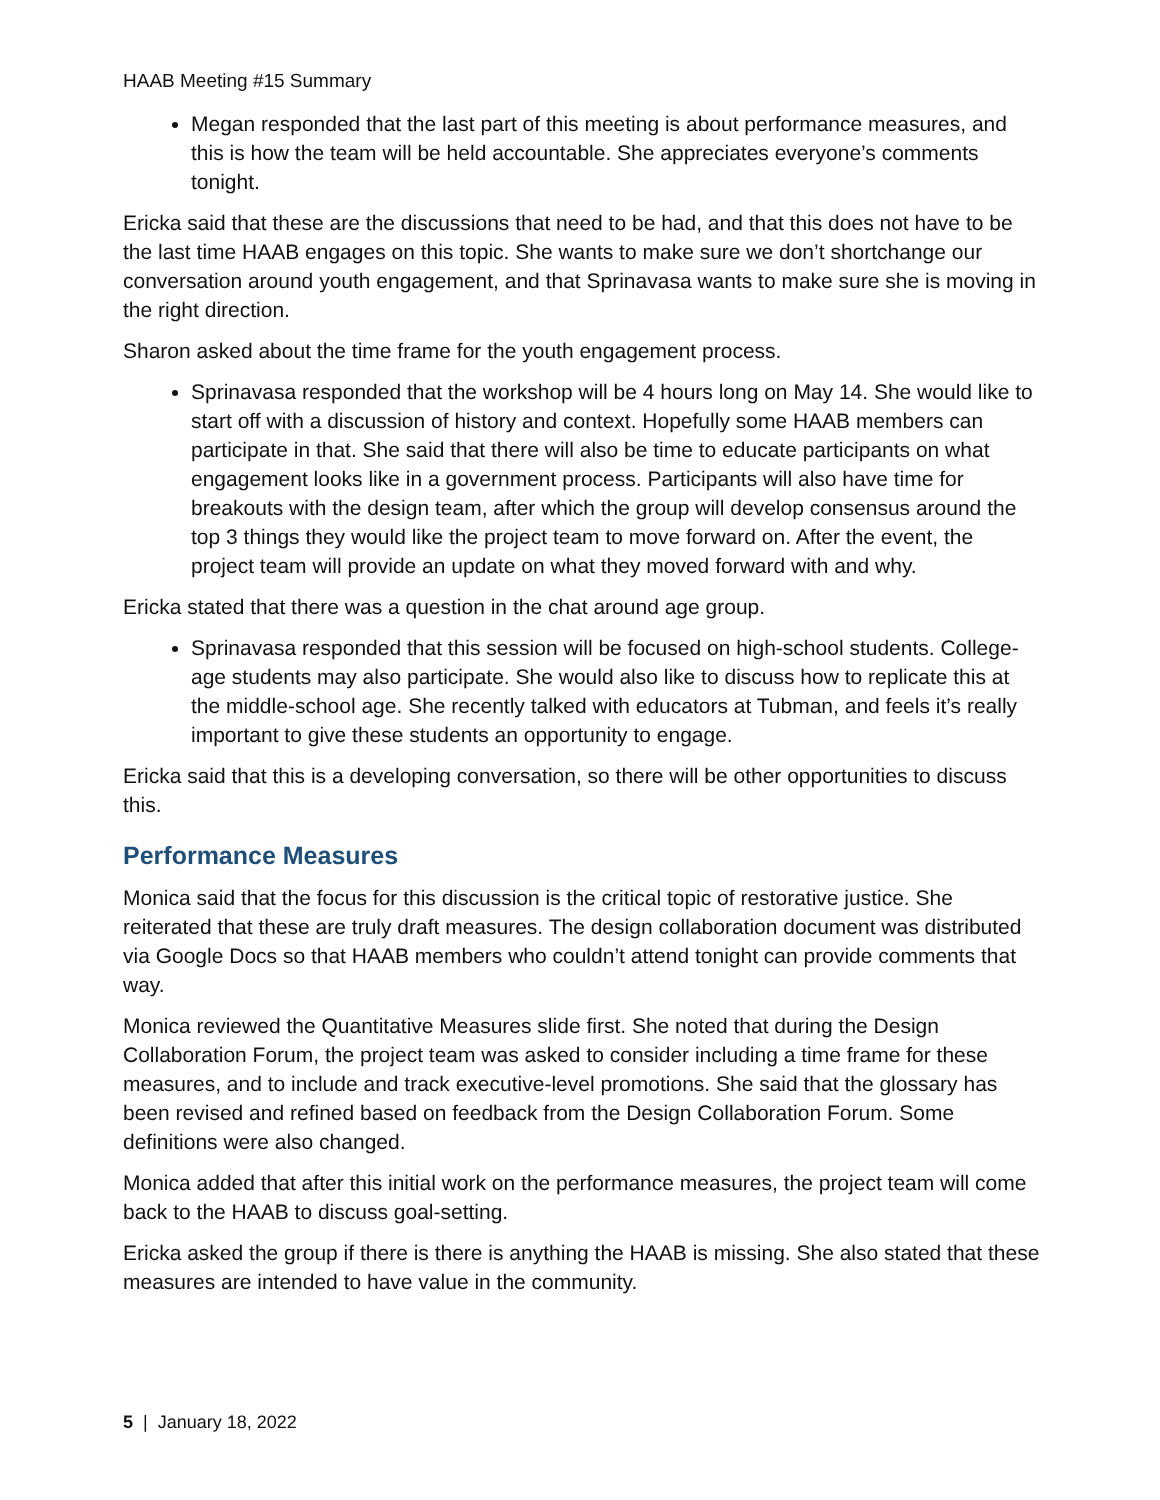HAAB Meeting #15 Summary
Megan responded that the last part of this meeting is about performance measures, and this is how the team will be held accountable. She appreciates everyone’s comments tonight.
Ericka said that these are the discussions that need to be had, and that this does not have to be the last time HAAB engages on this topic. She wants to make sure we don’t shortchange our conversation around youth engagement, and that Sprinavasa wants to make sure she is moving in the right direction.
Sharon asked about the time frame for the youth engagement process.
Sprinavasa responded that the workshop will be 4 hours long on May 14. She would like to start off with a discussion of history and context. Hopefully some HAAB members can participate in that. She said that there will also be time to educate participants on what engagement looks like in a government process. Participants will also have time for breakouts with the design team, after which the group will develop consensus around the top 3 things they would like the project team to move forward on. After the event, the project team will provide an update on what they moved forward with and why.
Ericka stated that there was a question in the chat around age group.
Sprinavasa responded that this session will be focused on high-school students. College-age students may also participate. She would also like to discuss how to replicate this at the middle-school age. She recently talked with educators at Tubman, and feels it’s really important to give these students an opportunity to engage.
Ericka said that this is a developing conversation, so there will be other opportunities to discuss this.
Performance Measures
Monica said that the focus for this discussion is the critical topic of restorative justice. She reiterated that these are truly draft measures. The design collaboration document was distributed via Google Docs so that HAAB members who couldn’t attend tonight can provide comments that way.
Monica reviewed the Quantitative Measures slide first. She noted that during the Design Collaboration Forum, the project team was asked to consider including a time frame for these measures, and to include and track executive-level promotions. She said that the glossary has been revised and refined based on feedback from the Design Collaboration Forum. Some definitions were also changed.
Monica added that after this initial work on the performance measures, the project team will come back to the HAAB to discuss goal-setting.
Ericka asked the group if there is there is anything the HAAB is missing. She also stated that these measures are intended to have value in the community.
5 | January 18, 2022